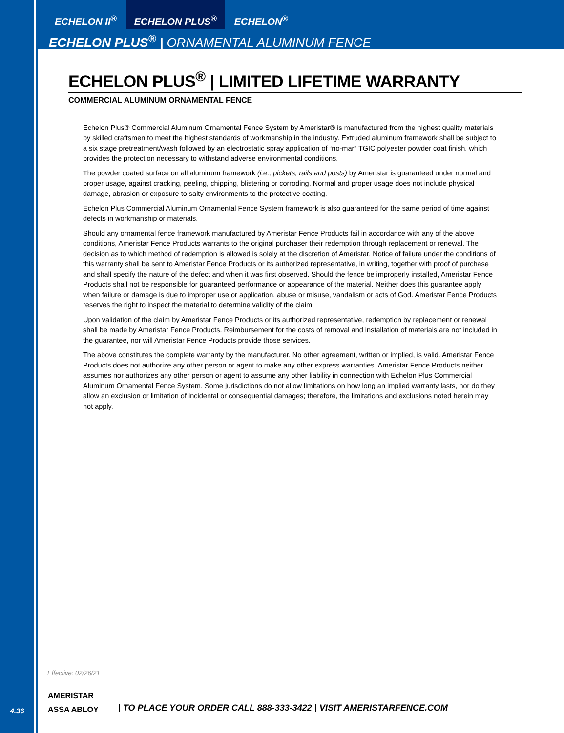ECHELON II<sup>®</sup> ECHELON PLUS<sup>®</sup> ECHELON<sup>®</sup>
ECHELON PLUS<sup>®</sup> | ORNAMENTAL ALUMINUM FENCE
ECHELON PLUS<sup>®</sup> | LIMITED LIFETIME WARRANTY
COMMERCIAL ALUMINUM ORNAMENTAL FENCE
Echelon Plus® Commercial Aluminum Ornamental Fence System by Ameristar® is manufactured from the highest quality materials by skilled craftsmen to meet the highest standards of workmanship in the industry. Extruded aluminum framework shall be subject to a six stage pretreatment/wash followed by an electrostatic spray application of “no-mar” TGIC polyester powder coat finish, which provides the protection necessary to withstand adverse environmental conditions.
The powder coated surface on all aluminum framework (i.e., pickets, rails and posts) by Ameristar is guaranteed under normal and proper usage, against cracking, peeling, chipping, blistering or corroding. Normal and proper usage does not include physical damage, abrasion or exposure to salty environments to the protective coating.
Echelon Plus Commercial Aluminum Ornamental Fence System framework is also guaranteed for the same period of time against defects in workmanship or materials.
Should any ornamental fence framework manufactured by Ameristar Fence Products fail in accordance with any of the above conditions, Ameristar Fence Products warrants to the original purchaser their redemption through replacement or renewal. The decision as to which method of redemption is allowed is solely at the discretion of Ameristar. Notice of failure under the conditions of this warranty shall be sent to Ameristar Fence Products or its authorized representative, in writing, together with proof of purchase and shall specify the nature of the defect and when it was first observed. Should the fence be improperly installed, Ameristar Fence Products shall not be responsible for guaranteed performance or appearance of the material. Neither does this guarantee apply when failure or damage is due to improper use or application, abuse or misuse, vandalism or acts of God. Ameristar Fence Products reserves the right to inspect the material to determine validity of the claim.
Upon validation of the claim by Ameristar Fence Products or its authorized representative, redemption by replacement or renewal shall be made by Ameristar Fence Products. Reimbursement for the costs of removal and installation of materials are not included in the guarantee, nor will Ameristar Fence Products provide those services.
The above constitutes the complete warranty by the manufacturer. No other agreement, written or implied, is valid. Ameristar Fence Products does not authorize any other person or agent to make any other express warranties. Ameristar Fence Products neither assumes nor authorizes any other person or agent to assume any other liability in connection with Echelon Plus Commercial Aluminum Ornamental Fence System. Some jurisdictions do not allow limitations on how long an implied warranty lasts, nor do they allow an exclusion or limitation of incidental or consequential damages; therefore, the limitations and exclusions noted herein may not apply.
Effective: 02/26/21
4.36
AMERISTAR
ASSA ABLOY
| TO PLACE YOUR ORDER CALL 888-333-3422 | VISIT AMERISTARFENCE.COM